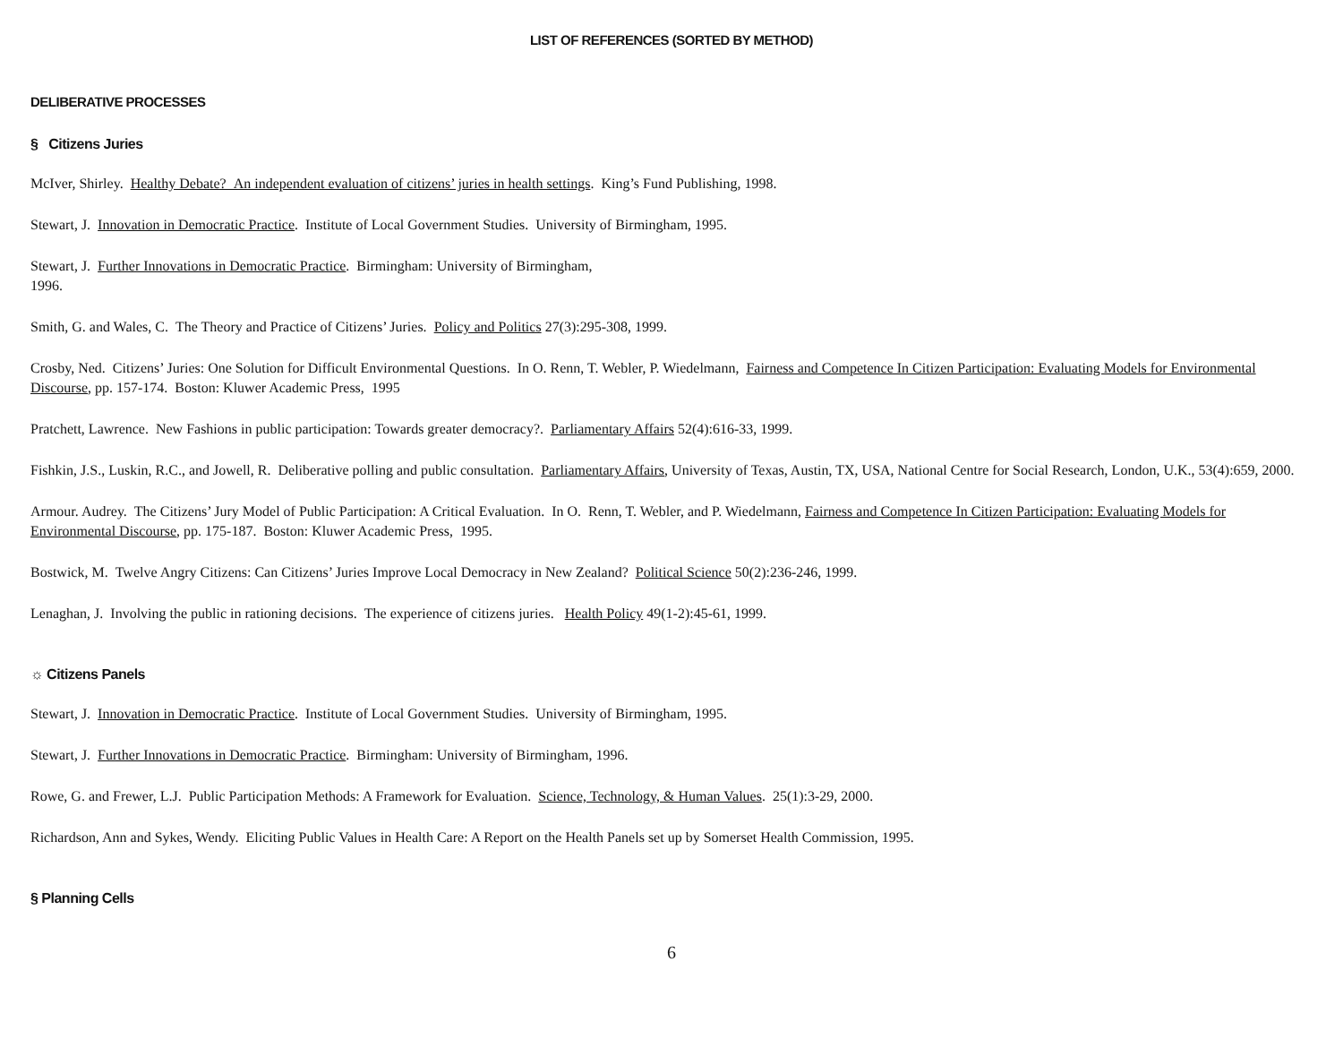LIST OF REFERENCES (SORTED BY METHOD)
DELIBERATIVE PROCESSES
§ Citizens Juries
McIver, Shirley. Healthy Debate? An independent evaluation of citizens’ juries in health settings. King’s Fund Publishing, 1998.
Stewart, J. Innovation in Democratic Practice. Institute of Local Government Studies. University of Birmingham, 1995.
Stewart, J. Further Innovations in Democratic Practice. Birmingham: University of Birmingham,
1996.
Smith, G. and Wales, C. The Theory and Practice of Citizens’ Juries. Policy and Politics 27(3):295-308, 1999.
Crosby, Ned. Citizens’ Juries: One Solution for Difficult Environmental Questions. In O. Renn, T. Webler, P. Wiedelmann, Fairness and Competence In Citizen Participation: Evaluating Models for Environmental Discourse, pp. 157-174. Boston: Kluwer Academic Press, 1995
Pratchett, Lawrence. New Fashions in public participation: Towards greater democracy?. Parliamentary Affairs 52(4):616-33, 1999.
Fishkin, J.S., Luskin, R.C., and Jowell, R. Deliberative polling and public consultation. Parliamentary Affairs, University of Texas, Austin, TX, USA, National Centre for Social Research, London, U.K., 53(4):659, 2000.
Armour. Audrey. The Citizens’ Jury Model of Public Participation: A Critical Evaluation. In O. Renn, T. Webler, and P. Wiedelmann, Fairness and Competence In Citizen Participation: Evaluating Models for Environmental Discourse, pp. 175-187. Boston: Kluwer Academic Press, 1995.
Bostwick, M. Twelve Angry Citizens: Can Citizens’ Juries Improve Local Democracy in New Zealand? Political Science 50(2):236-246, 1999.
Lenaghan, J. Involving the public in rationing decisions. The experience of citizens juries. Health Policy 49(1-2):45-61, 1999.
☼ Citizens Panels
Stewart, J. Innovation in Democratic Practice. Institute of Local Government Studies. University of Birmingham, 1995.
Stewart, J. Further Innovations in Democratic Practice. Birmingham: University of Birmingham, 1996.
Rowe, G. and Frewer, L.J. Public Participation Methods: A Framework for Evaluation. Science, Technology, & Human Values. 25(1):3-29, 2000.
Richardson, Ann and Sykes, Wendy. Eliciting Public Values in Health Care: A Report on the Health Panels set up by Somerset Health Commission, 1995.
§ Planning Cells
6